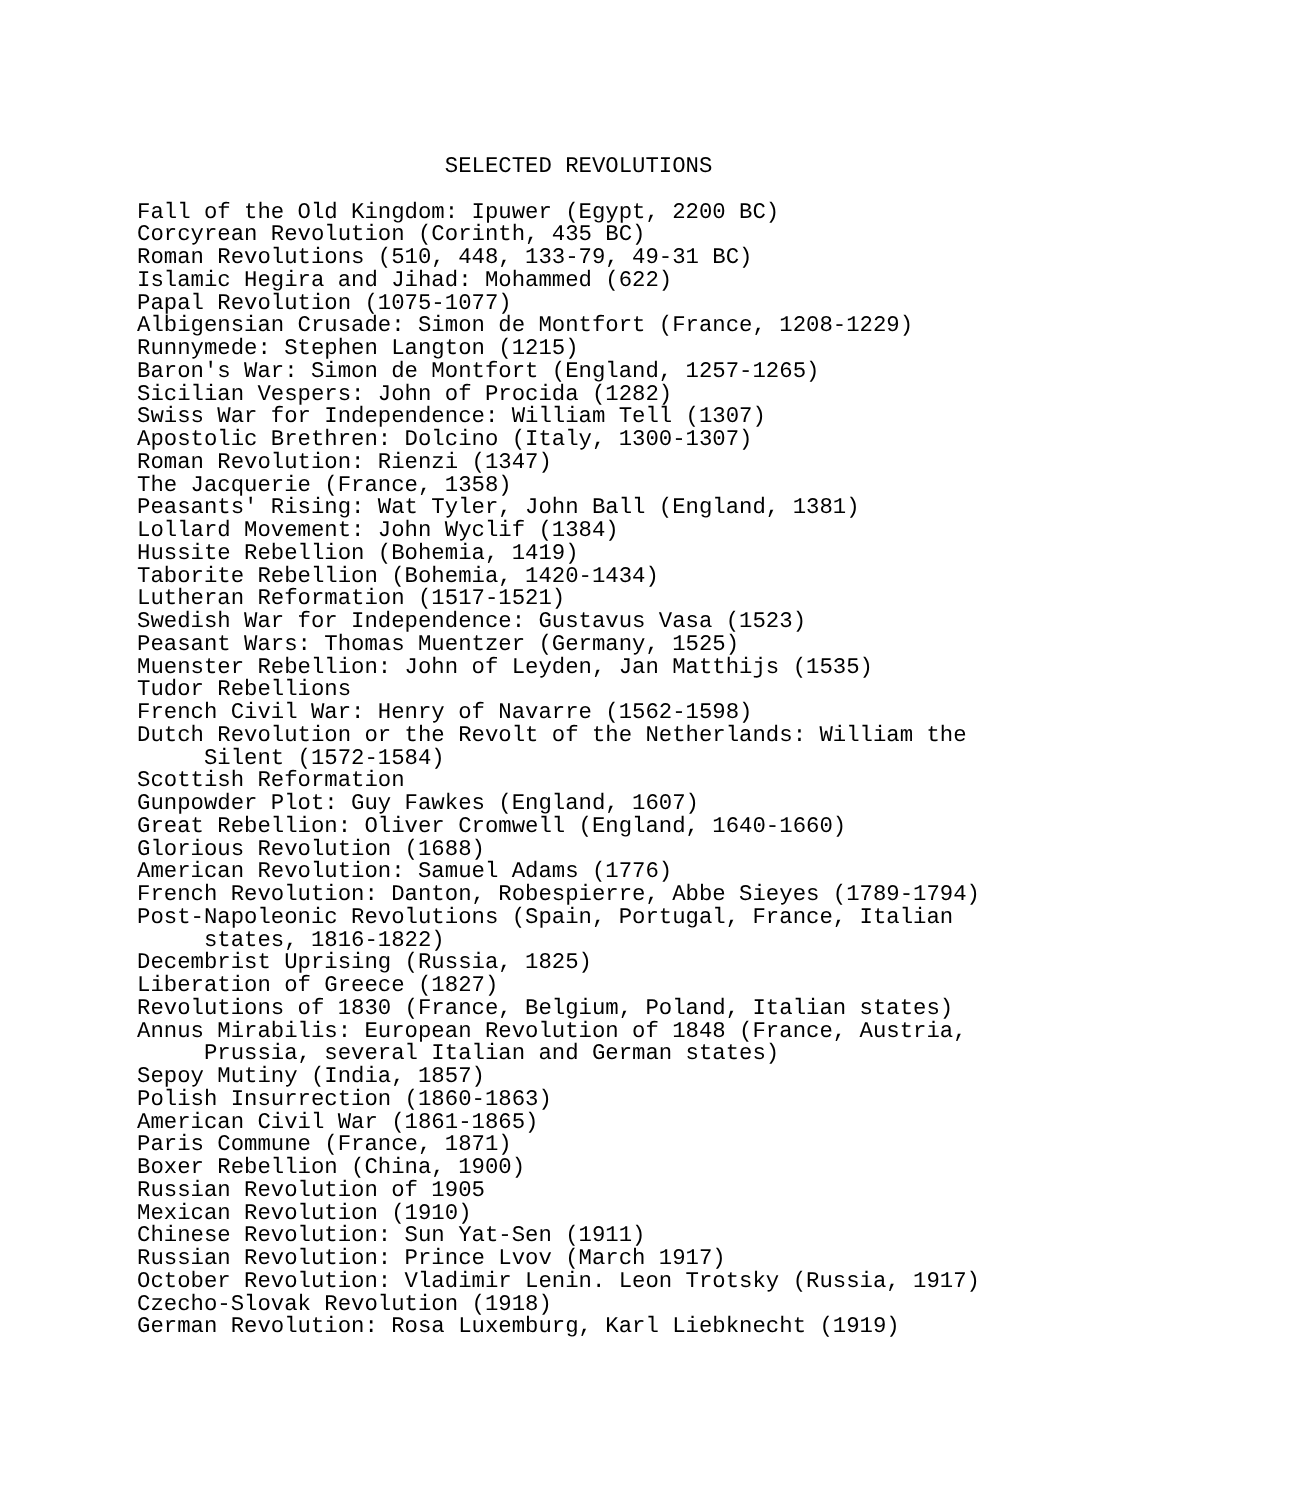SELECTED REVOLUTIONS

Fall of the Old Kingdom: Ipuwer (Egypt, 2200 BC)
Corcyrean Revolution (Corinth, 435 BC)
Roman Revolutions (510, 448, 133-79, 49-31 BC)
Islamic Hegira and Jihad: Mohammed (622)
Papal Revolution (1075-1077)
Albigensian Crusade: Simon de Montfort (France, 1208-1229)
Runnymede: Stephen Langton (1215)
Baron's War: Simon de Montfort (England, 1257-1265)
Sicilian Vespers: John of Procida (1282)
Swiss War for Independence: William Tell (1307)
Apostolic Brethren: Dolcino (Italy, 1300-1307)
Roman Revolution: Rienzi (1347)
The Jacquerie (France, 1358)
Peasants' Rising: Wat Tyler, John Ball (England, 1381)
Lollard Movement: John Wyclif (1384)
Hussite Rebellion (Bohemia, 1419)
Taborite Rebellion (Bohemia, 1420-1434)
Lutheran Reformation (1517-1521)
Swedish War for Independence: Gustavus Vasa (1523)
Peasant Wars: Thomas Muentzer (Germany, 1525)
Muenster Rebellion: John of Leyden, Jan Matthijs (1535)
Tudor Rebellions
French Civil War: Henry of Navarre (1562-1598)
Dutch Revolution or the Revolt of the Netherlands: William the
     Silent (1572-1584)
Scottish Reformation
Gunpowder Plot: Guy Fawkes (England, 1607)
Great Rebellion: Oliver Cromwell (England, 1640-1660)
Glorious Revolution (1688)
American Revolution: Samuel Adams (1776)
French Revolution: Danton, Robespierre, Abbe Sieyes (1789-1794)
Post-Napoleonic Revolutions (Spain, Portugal, France, Italian
     states, 1816-1822)
Decembrist Uprising (Russia, 1825)
Liberation of Greece (1827)
Revolutions of 1830 (France, Belgium, Poland, Italian states)
Annus Mirabilis: European Revolution of 1848 (France, Austria,
     Prussia, several Italian and German states)
Sepoy Mutiny (India, 1857)
Polish Insurrection (1860-1863)
American Civil War (1861-1865)
Paris Commune (France, 1871)
Boxer Rebellion (China, 1900)
Russian Revolution of 1905
Mexican Revolution (1910)
Chinese Revolution: Sun Yat-Sen (1911)
Russian Revolution: Prince Lvov (March 1917)
October Revolution: Vladimir Lenin. Leon Trotsky (Russia, 1917)
Czecho-Slovak Revolution (1918)
German Revolution: Rosa Luxemburg, Karl Liebknecht (1919)